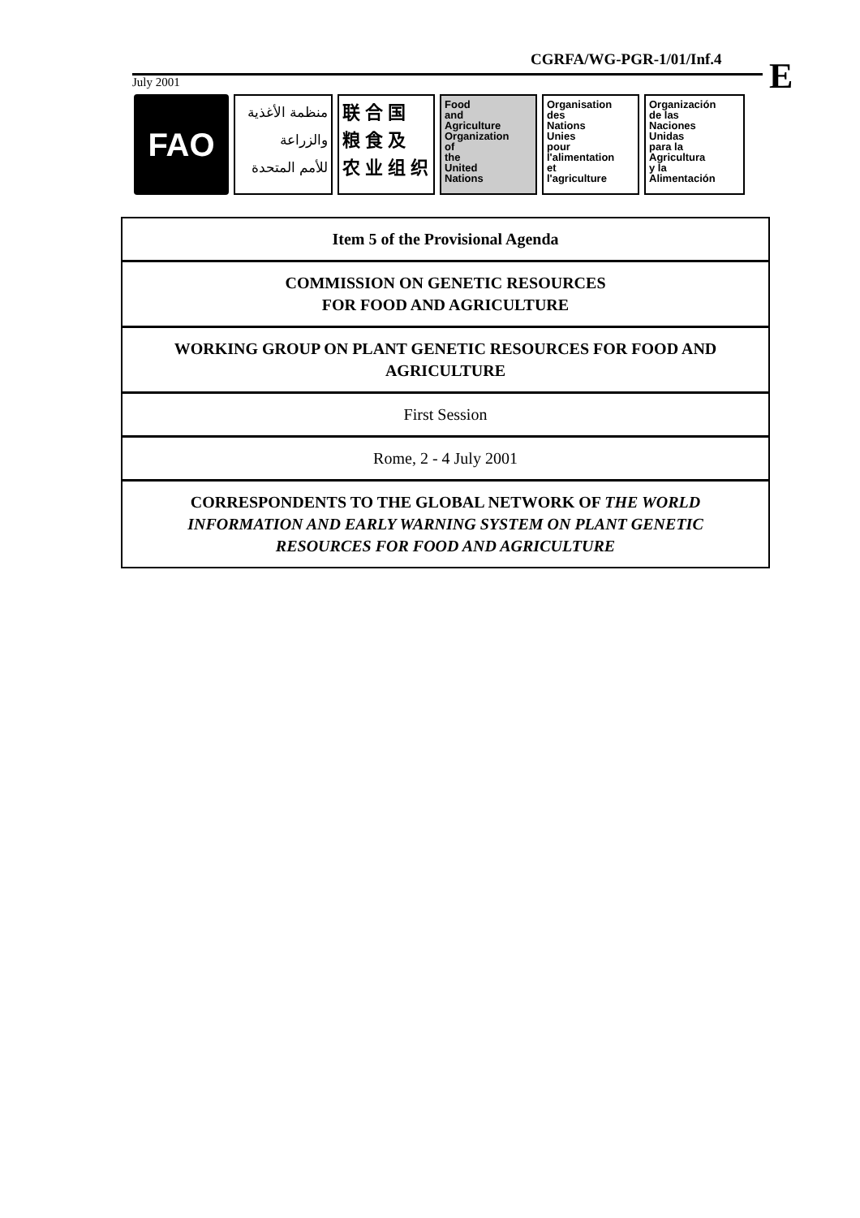CGRFA/WG-PGR-1/01/Inf.4 E
July 2001
FAO
منظمة الأغذية
والزراعة
للأمم المتحدة
联 合 国
粮 食 及
农 业 组 织
Food
and
Agriculture
Organization
of
the
United
Nations
Organisation
des
Nations
Unies
pour
l'alimentation
et
l'agriculture
Organización
de las
Naciones
Unidas
para la
Agricultura
y la
Alimentación
Item 5 of the Provisional Agenda
COMMISSION ON GENETIC RESOURCES
FOR FOOD AND AGRICULTURE
WORKING GROUP ON PLANT GENETIC RESOURCES FOR FOOD AND AGRICULTURE
First Session
Rome, 2 - 4 July 2001
CORRESPONDENTS TO THE GLOBAL NETWORK OF THE WORLD INFORMATION AND EARLY WARNING SYSTEM ON PLANT GENETIC RESOURCES FOR FOOD AND AGRICULTURE